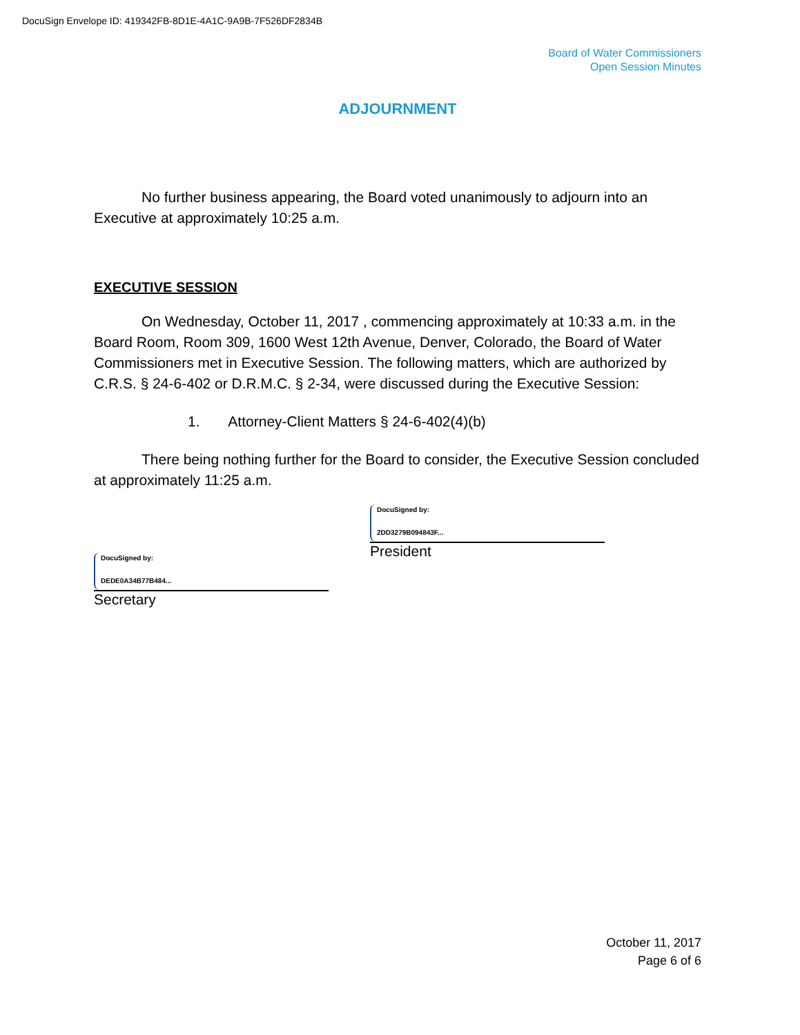DocuSign Envelope ID: 419342FB-8D1E-4A1C-9A9B-7F526DF2834B
Board of Water Commissioners
Open Session Minutes
ADJOURNMENT
No further business appearing, the Board voted unanimously to adjourn into an Executive at approximately 10:25 a.m.
EXECUTIVE SESSION
On Wednesday, October 11, 2017 , commencing approximately at 10:33 a.m. in the Board Room, Room 309, 1600 West 12th Avenue, Denver, Colorado, the Board of Water Commissioners met in Executive Session. The following matters, which are authorized by C.R.S. § 24-6-402 or D.R.M.C. § 2-34, were discussed during the Executive Session:
1. Attorney-Client Matters § 24-6-402(4)(b)
There being nothing further for the Board to consider, the Executive Session concluded at approximately 11:25 a.m.
DocuSigned by:
DEDE0A34B77B484...
Secretary
DocuSigned by:
2DD3279B094843F...
President
October 11, 2017
Page 6 of 6